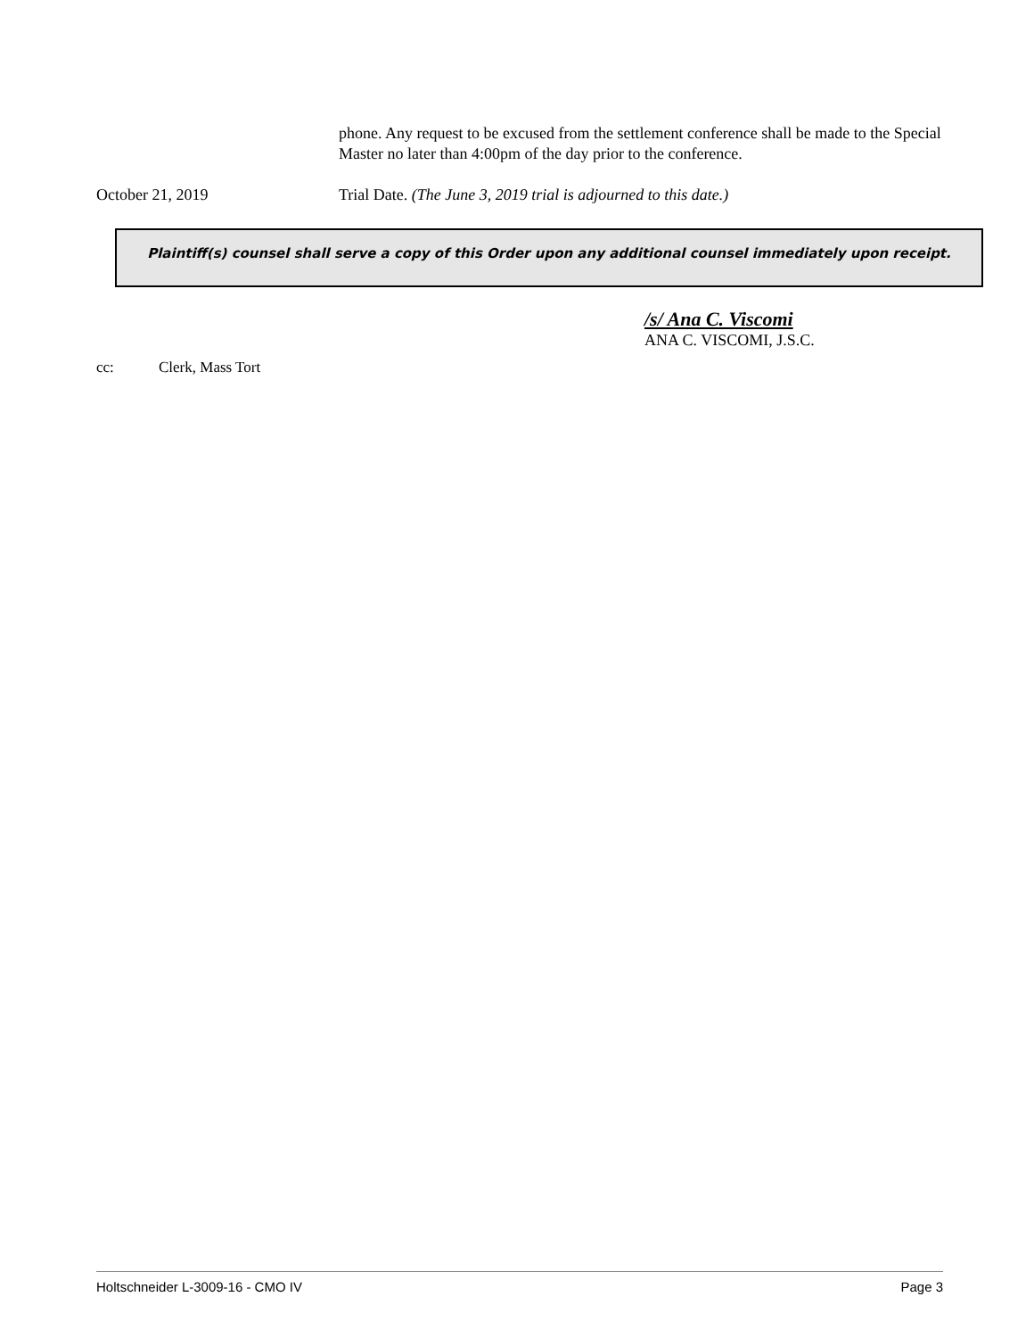phone. Any request to be excused from the settlement conference shall be made to the Special Master no later than 4:00pm of the day prior to the conference.
October 21, 2019 Trial Date. (The June 3, 2019 trial is adjourned to this date.)
Plaintiff(s) counsel shall serve a copy of this Order upon any additional counsel immediately upon receipt.
/s/ Ana C. Viscomi
ANA C. VISCOMI, J.S.C.
cc: Clerk, Mass Tort
Holtschneider L-3009-16 - CMO IV Page 3